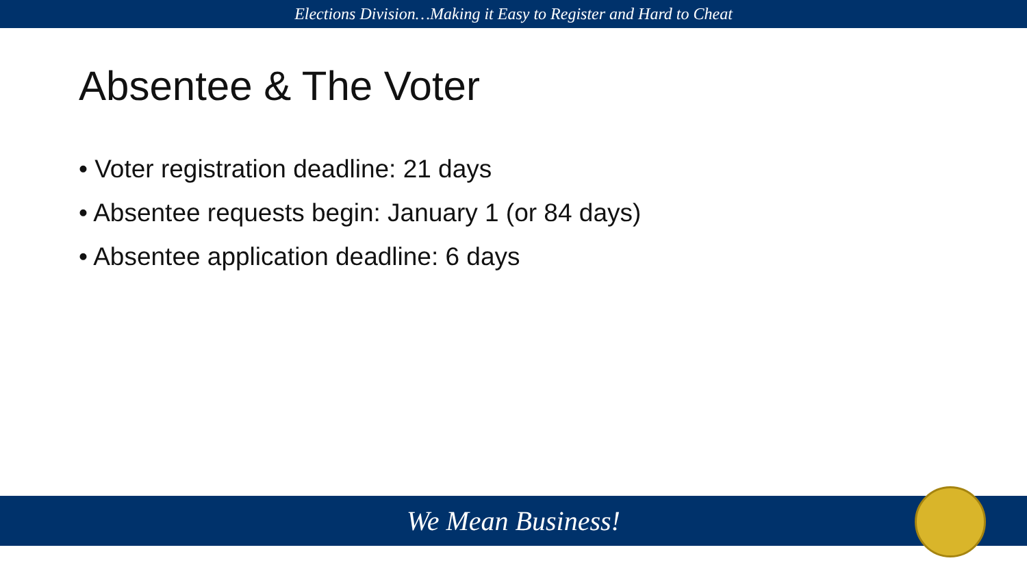Elections Division…Making it Easy to Register and Hard to Cheat
Absentee & The Voter
• Voter registration deadline: 21 days
• Absentee requests begin: January 1 (or 84 days)
• Absentee application deadline: 6 days
We Mean Business!